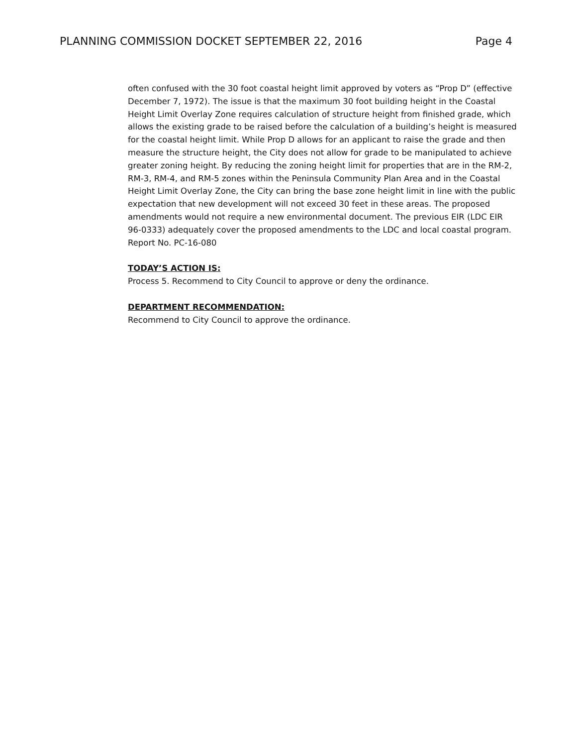PLANNING COMMISSION DOCKET SEPTEMBER 22, 2016 Page 4
often confused with the 30 foot coastal height limit approved by voters as “Prop D” (effective December 7, 1972). The issue is that the maximum 30 foot building height in the Coastal Height Limit Overlay Zone requires calculation of structure height from finished grade, which allows the existing grade to be raised before the calculation of a building’s height is measured for the coastal height limit. While Prop D allows for an applicant to raise the grade and then measure the structure height, the City does not allow for grade to be manipulated to achieve greater zoning height. By reducing the zoning height limit for properties that are in the RM-2, RM-3, RM-4, and RM-5 zones within the Peninsula Community Plan Area and in the Coastal Height Limit Overlay Zone, the City can bring the base zone height limit in line with the public expectation that new development will not exceed 30 feet in these areas. The proposed amendments would not require a new environmental document. The previous EIR (LDC EIR 96-0333) adequately cover the proposed amendments to the LDC and local coastal program. Report No. PC-16-080
TODAY’S ACTION IS:
Process 5. Recommend to City Council to approve or deny the ordinance.
DEPARTMENT RECOMMENDATION:
Recommend to City Council to approve the ordinance.